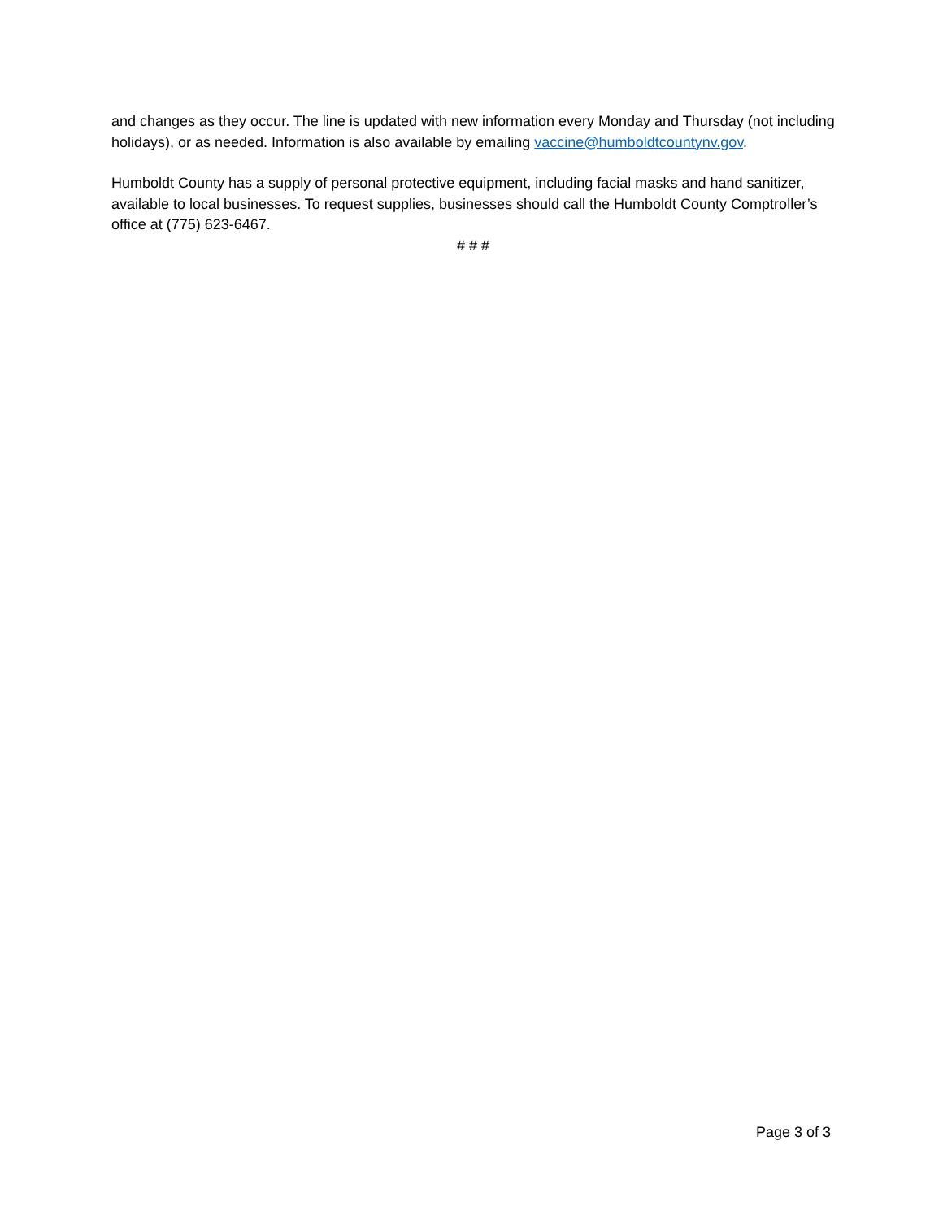and changes as they occur. The line is updated with new information every Monday and Thursday (not including holidays), or as needed. Information is also available by emailing vaccine@humboldtcountynv.gov.
Humboldt County has a supply of personal protective equipment, including facial masks and hand sanitizer, available to local businesses. To request supplies, businesses should call the Humboldt County Comptroller’s office at (775) 623-6467.
# # #
Page 3 of 3